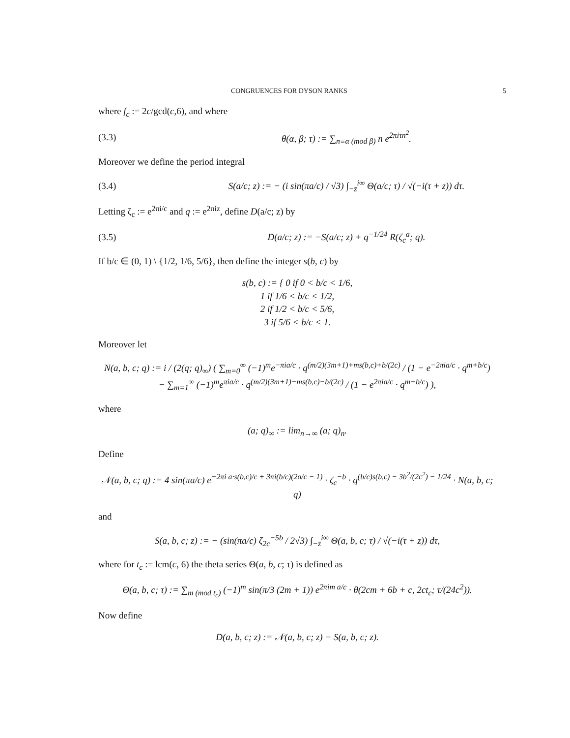CONGRUENCES FOR DYSON RANKS 5
where f<sub>c</sub> := 2c/gcd(c,6), and where
(3.3) θ(α, β; τ) := ∑<sub>n≡α (mod β)</sub> n e<sup>2πiτn<sup>2</sup></sup>.
Moreover we define the period integral
(3.4) S(a/c; z) := − (i sin(πa/c) / √3) ∫<sub>−z̄</sub><sup>i∞</sup> Θ(a/c; τ) / √(−i(τ + z)) dτ.
Letting ζ<sub>c</sub> := e<sup>2πi/c</sup> and q := e<sup>2πiz</sup>, define D(a/c; z) by
(3.5) D(a/c; z) := −S(a/c; z) + q<sup>−1/24</sup> R(ζ<sub>c</sub><sup>a</sup>; q).
If b/c ∈ (0, 1) \ {1/2, 1/6, 5/6}, then define the integer s(b, c) by
s(b, c) := { 0 if 0 < b/c < 1/6,
1 if 1/6 < b/c < 1/2,
2 if 1/2 < b/c < 5/6,
3 if 5/6 < b/c < 1.
Moreover let
N(a, b, c; q) := i / (2(q; q)<sub>∞</sub>) ( ∑<sub>m=0</sub><sup>∞</sup> (−1)<sup>m</sup>e<sup>−πia/c</sup> · q<sup>(m/2)(3m+1)+ms(b,c)+b/(2c)</sup> / (1 − e<sup>−2πia/c</sup> · q<sup>m+b/c</sup>)
− ∑<sub>m=1</sub><sup>∞</sup> (−1)<sup>m</sup>e<sup>πia/c</sup> · q<sup>(m/2)(3m+1)−ms(b,c)−b/(2c)</sup> / (1 − e<sup>2πia/c</sup> · q<sup>m−b/c</sup>) ),
where
(a; q)<sub>∞</sub> := lim<sub>n→∞</sub> (a; q)<sub>n</sub>.
Define
𝒩(a, b, c; q) := 4 sin(πa/c) e<sup>−2πi a·s(b,c)/c + 3πi(b/c)(2a/c − 1)</sup> · ζ<sub>c</sub><sup>−b</sup> · q<sup>(b/c)s(b,c) − 3b<sup>2</sup>/(2c<sup>2</sup>) − 1/24</sup> · N(a, b, c; q)
and
S(a, b, c; z) := − (sin(πa/c) ζ<sub>2c</sub><sup>−5b</sup> / 2√3) ∫<sub>−z̄</sub><sup>i∞</sup> Θ(a, b, c; τ) / √(−i(τ + z)) dτ,
where for t<sub>c</sub> := lcm(c, 6) the theta series Θ(a, b, c; τ) is defined as
Θ(a, b, c; τ) := ∑<sub>m (mod t<sub>c</sub>)</sub> (−1)<sup>m</sup> sin(π/3 (2m + 1)) e<sup>2πim a/c</sup> · θ(2cm + 6b + c, 2ct<sub>c</sub>; τ/(24c<sup>2</sup>)).
Now define
D(a, b, c; z) := 𝒩(a, b, c; z) − S(a, b, c; z).